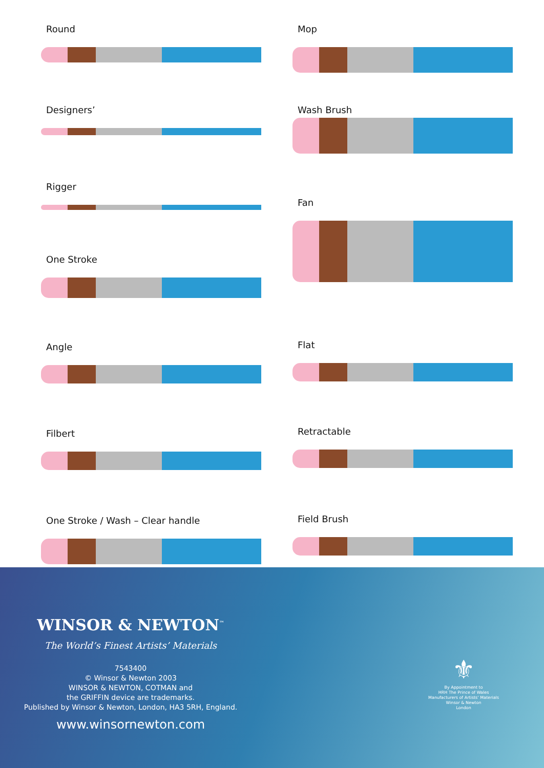Round
Designers’
Rigger
One Stroke
Angle
Filbert
One Stroke / Wash – Clear handle
Mop
Wash Brush
Fan
Flat
Retractable
Field Brush
WINSOR & NEWTON<sup>™</sup>
The World’s Finest Artists’ Materials
7543400
© Winsor & Newton 2003
WINSOR & NEWTON, COTMAN and
the GRIFFIN device are trademarks.
Published by Winsor & Newton, London, HA3 5RH, England.
www.winsornewton.com
⚜
By Appointment to
HRH The Prince of Wales
Manufacturers of Artists’ Materials
Winsor & Newton
London